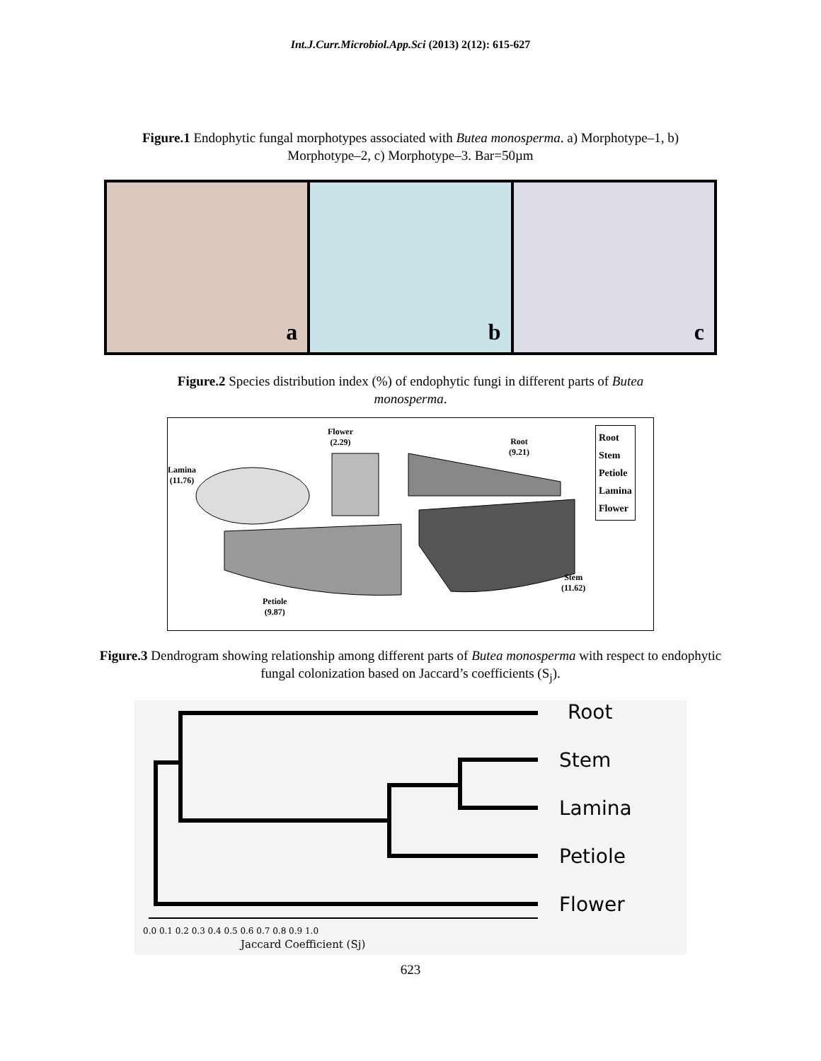Int.J.Curr.Microbiol.App.Sci (2013) 2(12): 615-627
Figure.1 Endophytic fungal morphotypes associated with Butea monosperma. a) Morphotype–1, b) Morphotype–2, c) Morphotype–3. Bar=50µm
a
b
c
Figure.2 Species distribution index (%) of endophytic fungi in different parts of Butea monosperma.
Flower
(2.29)
Lamina
(11.76)
Root
(9.21)
Stem
(11.62)
Petiole
(9.87)
Root
Stem
Petiole
Lamina
Flower
Figure.3 Dendrogram showing relationship among different parts of Butea monosperma with respect to endophytic fungal colonization based on Jaccard’s coefficients (S<sub>j</sub>).
Root
Stem
Lamina
Petiole
Flower
0.0 0.1 0.2 0.3 0.4 0.5 0.6 0.7 0.8 0.9 1.0
Jaccard Coefficient (Sj)
623